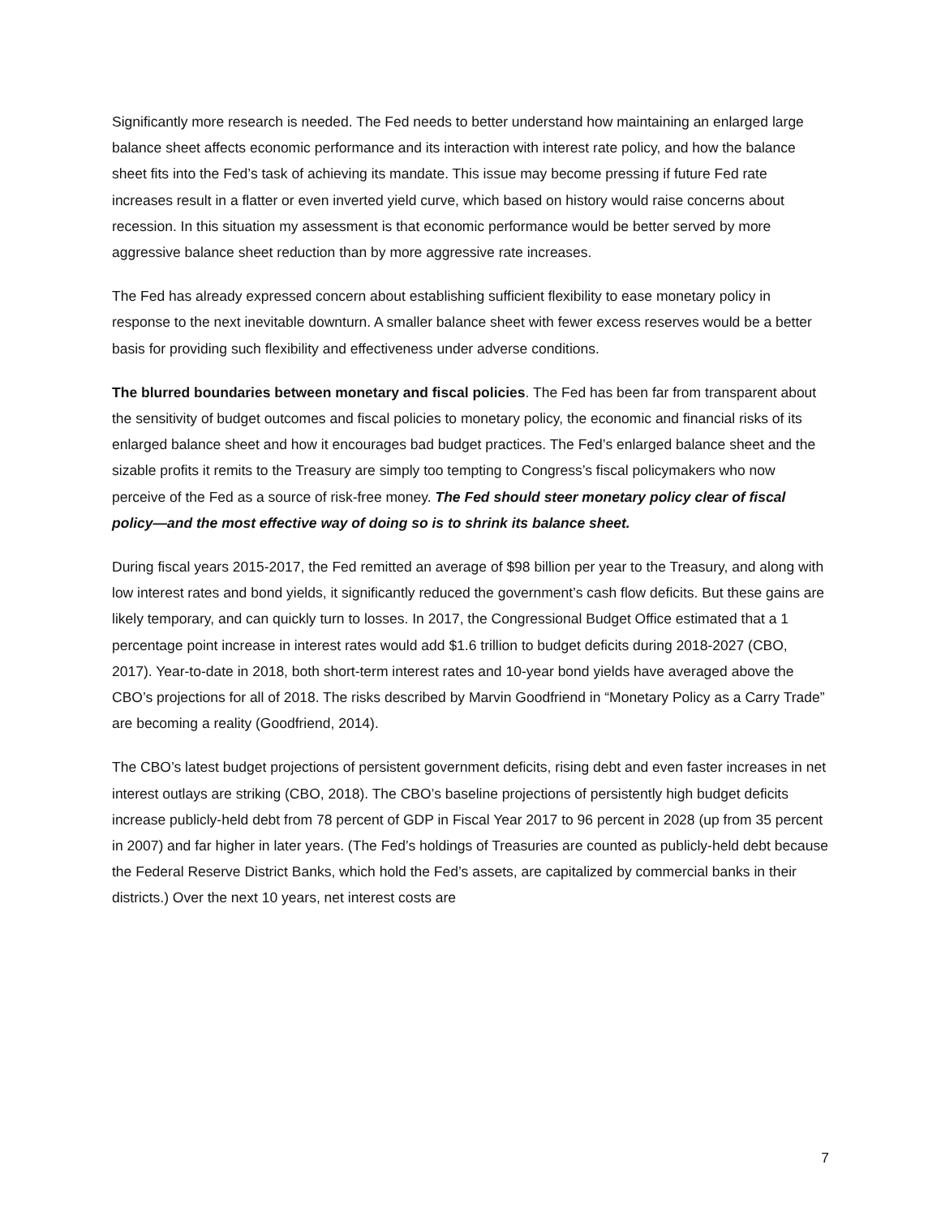Significantly more research is needed. The Fed needs to better understand how maintaining an enlarged large balance sheet affects economic performance and its interaction with interest rate policy, and how the balance sheet fits into the Fed’s task of achieving its mandate. This issue may become pressing if future Fed rate increases result in a flatter or even inverted yield curve, which based on history would raise concerns about recession. In this situation my assessment is that economic performance would be better served by more aggressive balance sheet reduction than by more aggressive rate increases.
The Fed has already expressed concern about establishing sufficient flexibility to ease monetary policy in response to the next inevitable downturn. A smaller balance sheet with fewer excess reserves would be a better basis for providing such flexibility and effectiveness under adverse conditions.
The blurred boundaries between monetary and fiscal policies. The Fed has been far from transparent about the sensitivity of budget outcomes and fiscal policies to monetary policy, the economic and financial risks of its enlarged balance sheet and how it encourages bad budget practices. The Fed’s enlarged balance sheet and the sizable profits it remits to the Treasury are simply too tempting to Congress’s fiscal policymakers who now perceive of the Fed as a source of risk-free money. The Fed should steer monetary policy clear of fiscal policy—and the most effective way of doing so is to shrink its balance sheet.
During fiscal years 2015-2017, the Fed remitted an average of $98 billion per year to the Treasury, and along with low interest rates and bond yields, it significantly reduced the government’s cash flow deficits. But these gains are likely temporary, and can quickly turn to losses. In 2017, the Congressional Budget Office estimated that a 1 percentage point increase in interest rates would add $1.6 trillion to budget deficits during 2018-2027 (CBO, 2017). Year-to-date in 2018, both short-term interest rates and 10-year bond yields have averaged above the CBO’s projections for all of 2018. The risks described by Marvin Goodfriend in “Monetary Policy as a Carry Trade” are becoming a reality (Goodfriend, 2014).
The CBO’s latest budget projections of persistent government deficits, rising debt and even faster increases in net interest outlays are striking (CBO, 2018). The CBO’s baseline projections of persistently high budget deficits increase publicly-held debt from 78 percent of GDP in Fiscal Year 2017 to 96 percent in 2028 (up from 35 percent in 2007) and far higher in later years. (The Fed’s holdings of Treasuries are counted as publicly-held debt because the Federal Reserve District Banks, which hold the Fed’s assets, are capitalized by commercial banks in their districts.) Over the next 10 years, net interest costs are
7